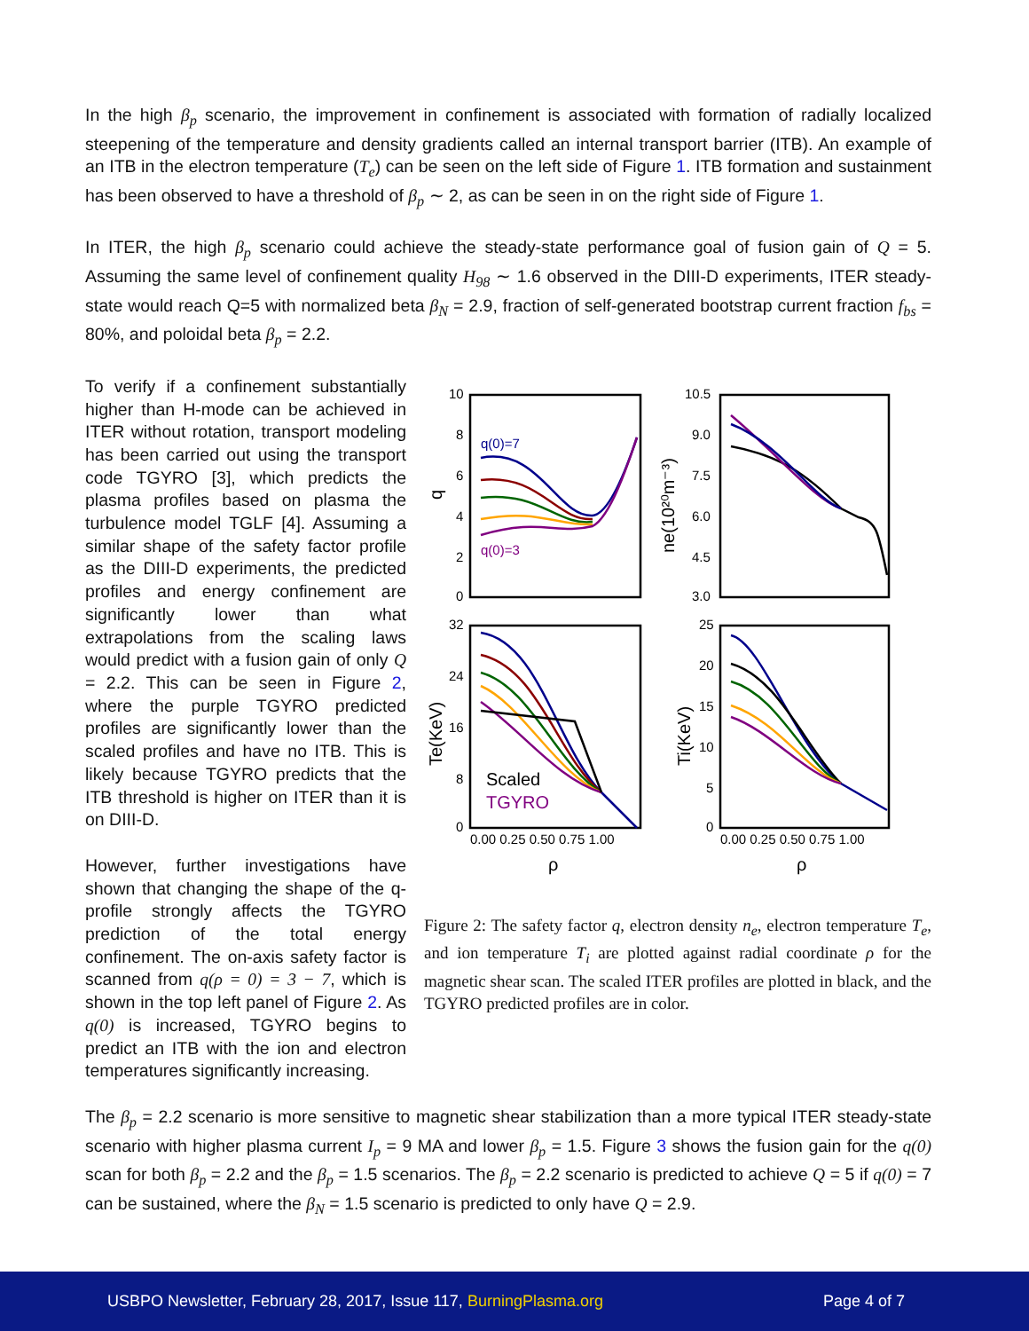In the high β<sub>p</sub> scenario, the improvement in confinement is associated with formation of radially localized steepening of the temperature and density gradients called an internal transport barrier (ITB). An example of an ITB in the electron temperature (T<sub>e</sub>) can be seen on the left side of Figure 1. ITB formation and sustainment has been observed to have a threshold of β<sub>p</sub> ∼ 2, as can be seen in on the right side of Figure 1.
In ITER, the high β<sub>p</sub> scenario could achieve the steady-state performance goal of fusion gain of Q = 5. Assuming the same level of confinement quality H<sub>98</sub> ∼ 1.6 observed in the DIII-D experiments, ITER steady-state would reach Q=5 with normalized beta β<sub>N</sub> = 2.9, fraction of self-generated bootstrap current fraction f<sub>bs</sub> = 80%, and poloidal beta β<sub>p</sub> = 2.2.
To verify if a confinement substantially higher than H-mode can be achieved in ITER without rotation, transport modeling has been carried out using the transport code TGYRO [3], which predicts the plasma profiles based on plasma the turbulence model TGLF [4]. Assuming a similar shape of the safety factor profile as the DIII-D experiments, the predicted profiles and energy confinement are significantly lower than what extrapolations from the scaling laws would predict with a fusion gain of only Q = 2.2. This can be seen in Figure 2, where the purple TGYRO predicted profiles are significantly lower than the scaled profiles and have no ITB. This is likely because TGYRO predicts that the ITB threshold is higher on ITER than it is on DIII-D.
However, further investigations have shown that changing the shape of the q-profile strongly affects the TGYRO prediction of the total energy confinement. The on-axis safety factor is scanned from q(ρ = 0) = 3 − 7, which is shown in the top left panel of Figure 2. As q(0) is increased, TGYRO begins to predict an ITB with the ion and electron temperatures significantly increasing.
10
8
6
4
2
0
10.5
9.0
7.5
6.0
4.5
3.0
32
24
16
8
0
25
20
15
10
5
0
0.00 0.25 0.50 0.75 1.00
0.00 0.25 0.50 0.75 1.00
ρ
ρ
q
ne(10²⁰m⁻³)
Te(KeV)
Ti(KeV)
q(0)=7
q(0)=3
Scaled
TGYRO
Figure 2: The safety factor q, electron density n<sub>e</sub>, electron temperature T<sub>e</sub>, and ion temperature T<sub>i</sub> are plotted against radial coordinate ρ for the magnetic shear scan. The scaled ITER profiles are plotted in black, and the TGYRO predicted profiles are in color.
The β<sub>p</sub> = 2.2 scenario is more sensitive to magnetic shear stabilization than a more typical ITER steady-state scenario with higher plasma current I<sub>p</sub> = 9 MA and lower β<sub>p</sub> = 1.5. Figure 3 shows the fusion gain for the q(0) scan for both β<sub>p</sub> = 2.2 and the β<sub>p</sub> = 1.5 scenarios. The β<sub>p</sub> = 2.2 scenario is predicted to achieve Q = 5 if q(0) = 7 can be sustained, where the β<sub>N</sub> = 1.5 scenario is predicted to only have Q = 2.9.
USBPO Newsletter, February 28, 2017, Issue 117, BurningPlasma.org
Page 4 of 7